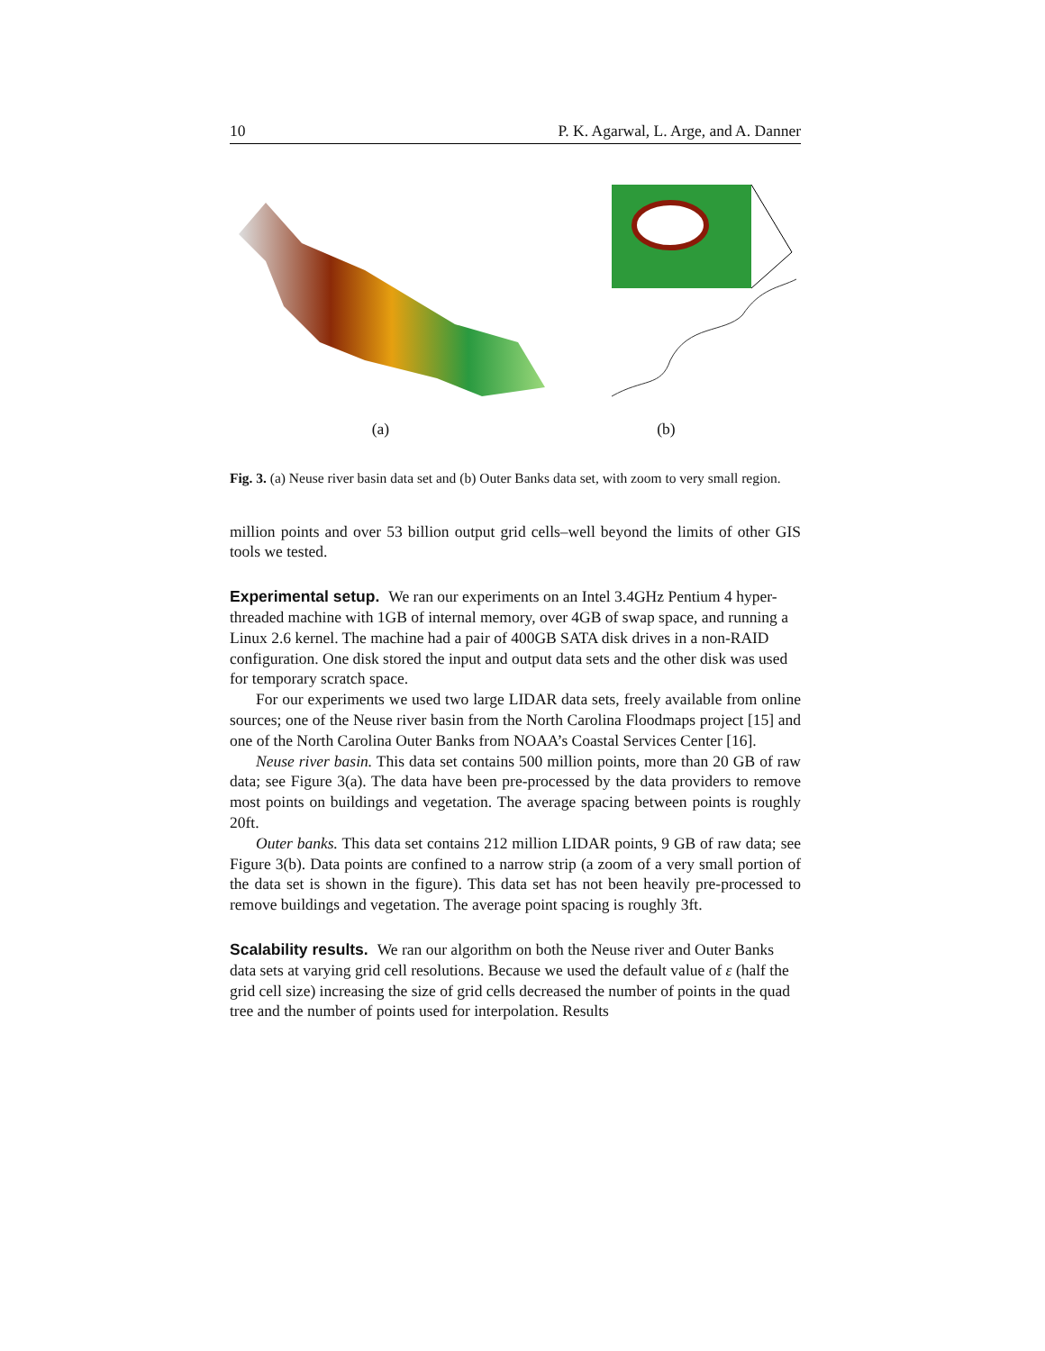10 P. K. Agarwal, L. Arge, and A. Danner
(a) (b)
Fig. 3. (a) Neuse river basin data set and (b) Outer Banks data set, with zoom to very small region.
million points and over 53 billion output grid cells–well beyond the limits of other GIS tools we tested.
Experimental setup.
We ran our experiments on an Intel 3.4GHz Pentium 4 hyper-threaded machine with 1GB of internal memory, over 4GB of swap space, and running a Linux 2.6 kernel. The machine had a pair of 400GB SATA disk drives in a non-RAID configuration. One disk stored the input and output data sets and the other disk was used for temporary scratch space.
For our experiments we used two large LIDAR data sets, freely available from online sources; one of the Neuse river basin from the North Carolina Floodmaps project [15] and one of the North Carolina Outer Banks from NOAA’s Coastal Services Center [16].
Neuse river basin. This data set contains 500 million points, more than 20 GB of raw data; see Figure 3(a). The data have been pre-processed by the data providers to remove most points on buildings and vegetation. The average spacing between points is roughly 20ft.
Outer banks. This data set contains 212 million LIDAR points, 9 GB of raw data; see Figure 3(b). Data points are confined to a narrow strip (a zoom of a very small portion of the data set is shown in the figure). This data set has not been heavily pre-processed to remove buildings and vegetation. The average point spacing is roughly 3ft.
Scalability results.
We ran our algorithm on both the Neuse river and Outer Banks data sets at varying grid cell resolutions. Because we used the default value of ε (half the grid cell size) increasing the size of grid cells decreased the number of points in the quad tree and the number of points used for interpolation. Results